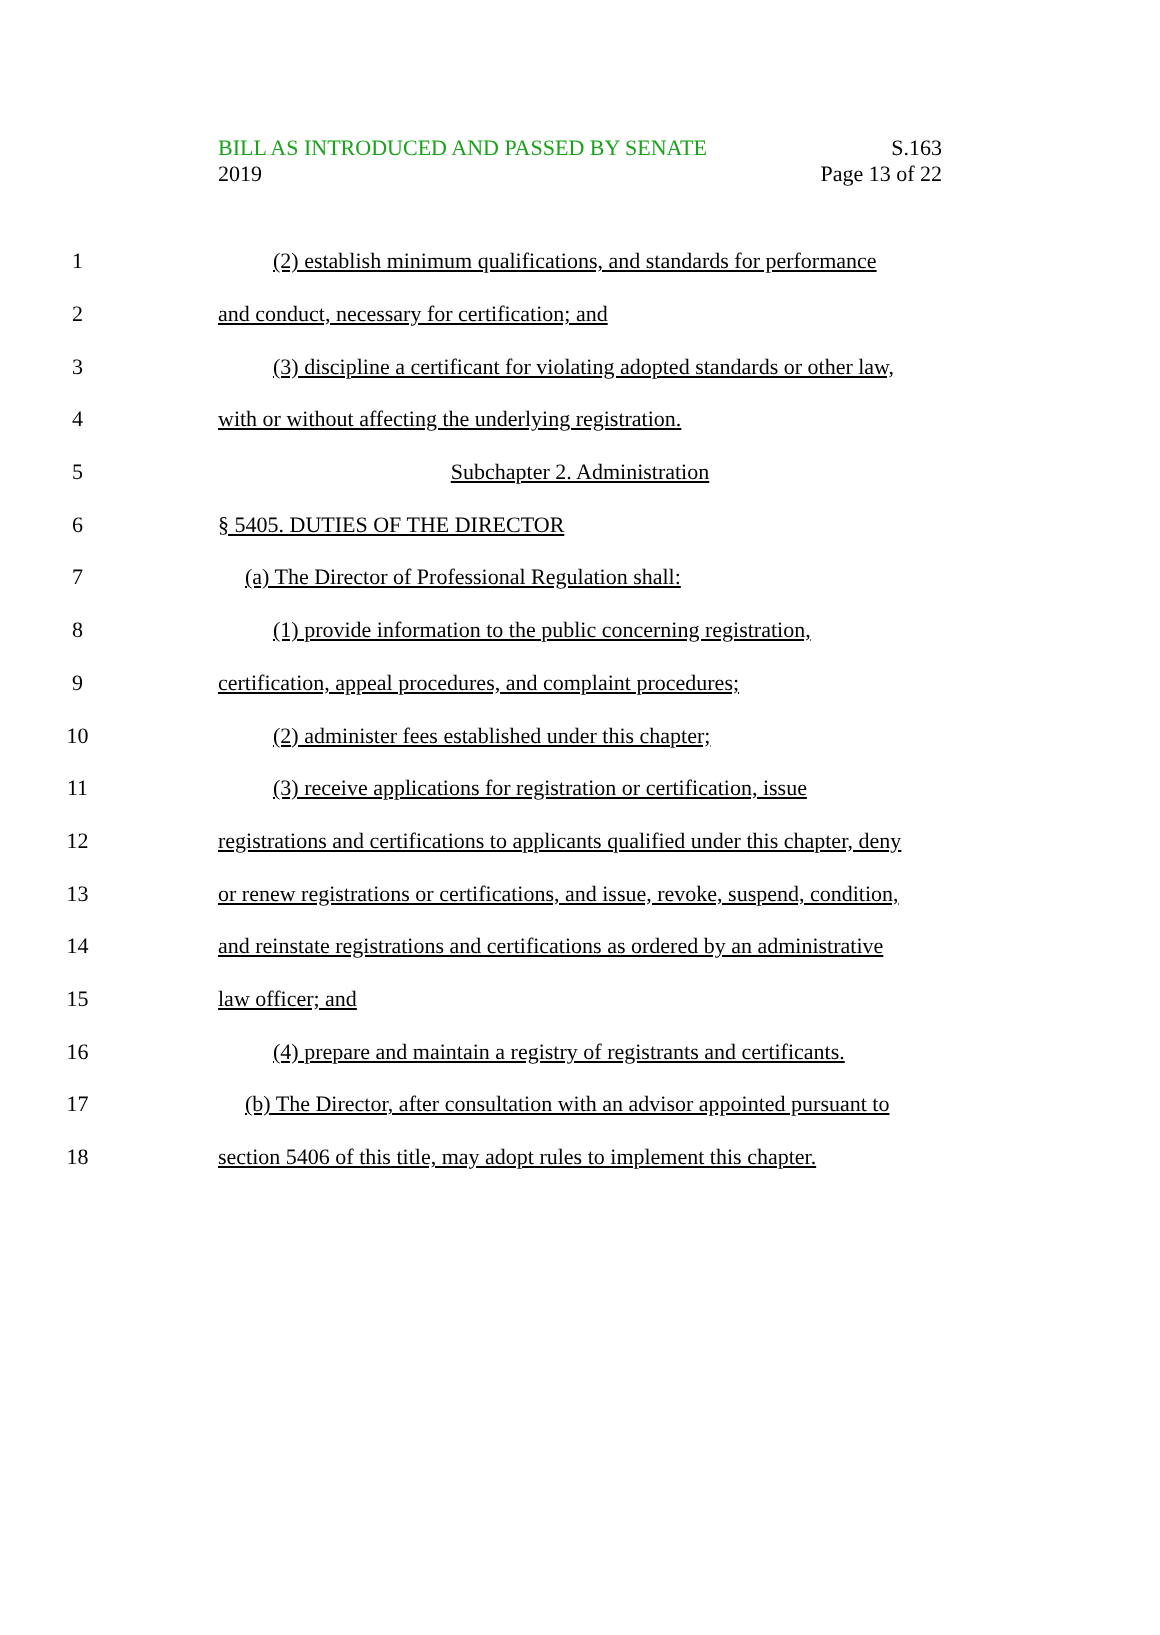BILL AS INTRODUCED AND PASSED BY SENATE
2019
S.163
Page 13 of 22
1
(2) establish minimum qualifications, and standards for performance
2 and conduct, necessary for certification; and
3
(3) discipline a certificant for violating adopted standards or other law,
4 with or without affecting the underlying registration.
5 Subchapter 2. Administration
6 § 5405. DUTIES OF THE DIRECTOR
7 (a) The Director of Professional Regulation shall:
8
(1) provide information to the public concerning registration,
9
certification, appeal procedures, and complaint procedures;
10 (2) administer fees established under this chapter;
11
(3) receive applications for registration or certification, issue
12
registrations and certifications to applicants qualified under this chapter, deny
13
or renew registrations or certifications, and issue, revoke, suspend, condition,
14
and reinstate registrations and certifications as ordered by an administrative
15 law officer; and
16
(4) prepare and maintain a registry of registrants and certificants.
17
(b) The Director, after consultation with an advisor appointed pursuant to
18
section 5406 of this title, may adopt rules to implement this chapter.